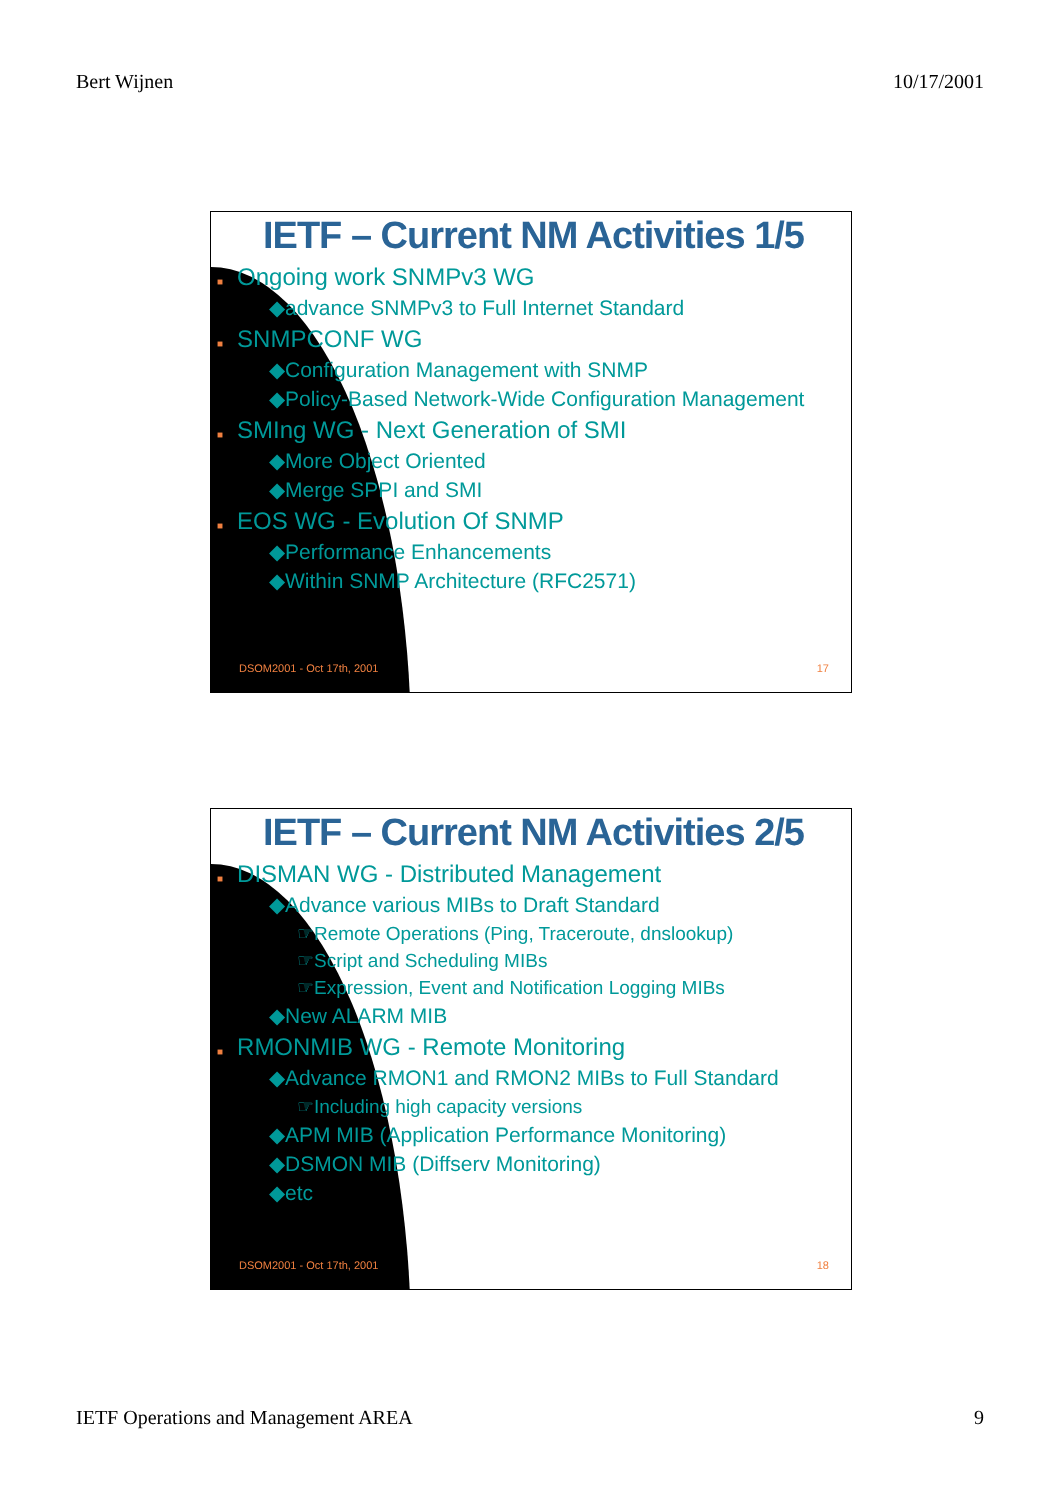Bert Wijnen 10/17/2001
IETF – Current NM Activities 1/5
■ Ongoing work SNMPv3 WG
◆advance SNMPv3 to Full Internet Standard
■ SNMPCONF WG
◆Configuration Management with SNMP
◆Policy-Based Network-Wide Configuration Management
■ SMIng WG - Next Generation of SMI
◆More Object Oriented
◆Merge SPPI and SMI
■ EOS WG - Evolution Of SNMP
◆Performance Enhancements
◆Within SNMP Architecture (RFC2571)
DSOM2001 - Oct 17th, 2001 17
IETF – Current NM Activities 2/5
■ DISMAN WG - Distributed Management
◆Advance various MIBs to Draft Standard
☞Remote Operations (Ping, Traceroute, dnslookup)
☞Script and Scheduling MIBs
☞Expression, Event and Notification Logging MIBs
◆New ALARM MIB
■ RMONMIB WG - Remote Monitoring
◆Advance RMON1 and RMON2 MIBs to Full Standard
☞Including high capacity versions
◆APM MIB (Application Performance Monitoring)
◆DSMON MIB (Diffserv Monitoring)
◆etc
DSOM2001 - Oct 17th, 2001 18
IETF Operations and Management AREA 9